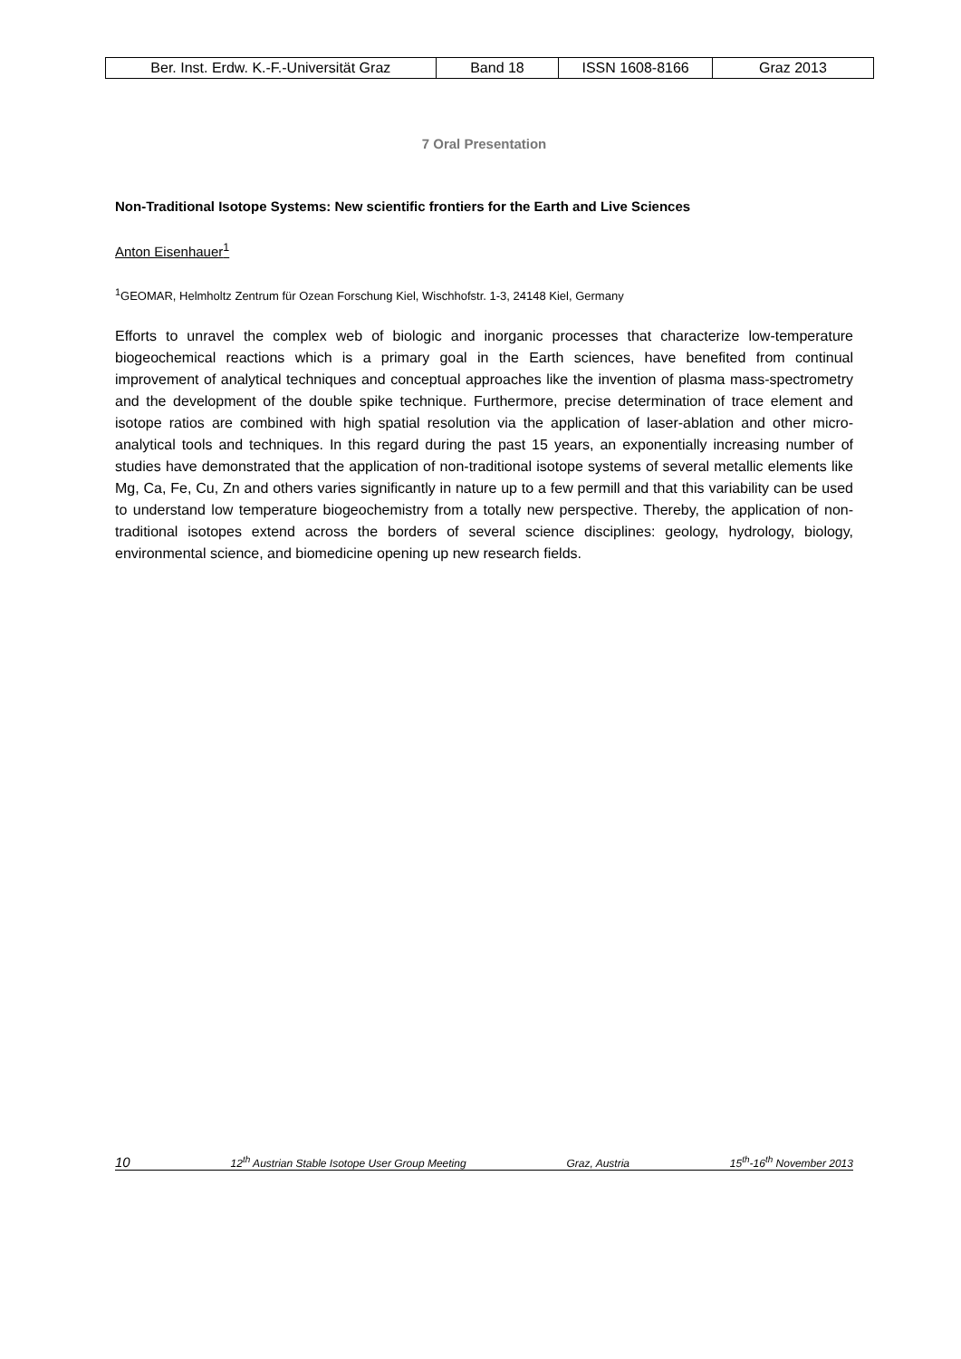| Ber. Inst. Erdw. K.-F.-Universität Graz | Band 18 | ISSN 1608-8166 | Graz 2013 |
7 Oral Presentation
Non-Traditional Isotope Systems: New scientific frontiers for the Earth and Live Sciences
Anton Eisenhauer<sup>1</sup>
<sup>1</sup> GEOMAR, Helmholtz Zentrum für Ozean Forschung Kiel, Wischhofstr. 1-3, 24148 Kiel, Germany
Efforts to unravel the complex web of biologic and inorganic processes that characterize low-temperature biogeochemical reactions which is a primary goal in the Earth sciences, have benefited from continual improvement of analytical techniques and conceptual approaches like the invention of plasma mass-spectrometry and the development of the double spike technique. Furthermore, precise determination of trace element and isotope ratios are combined with high spatial resolution via the application of laser-ablation and other micro-analytical tools and techniques. In this regard during the past 15 years, an exponentially increasing number of studies have demonstrated that the application of non-traditional isotope systems of several metallic elements like Mg, Ca, Fe, Cu, Zn and others varies significantly in nature up to a few permill and that this variability can be used to understand low temperature biogeochemistry from a totally new perspective. Thereby, the application of non-traditional isotopes extend across the borders of several science disciplines: geology, hydrology, biology, environmental science, and biomedicine opening up new research fields.
10 12<sup>th</sup> Austrian Stable Isotope User Group Meeting Graz, Austria 15<sup>th</sup>-16<sup>th</sup> November 2013